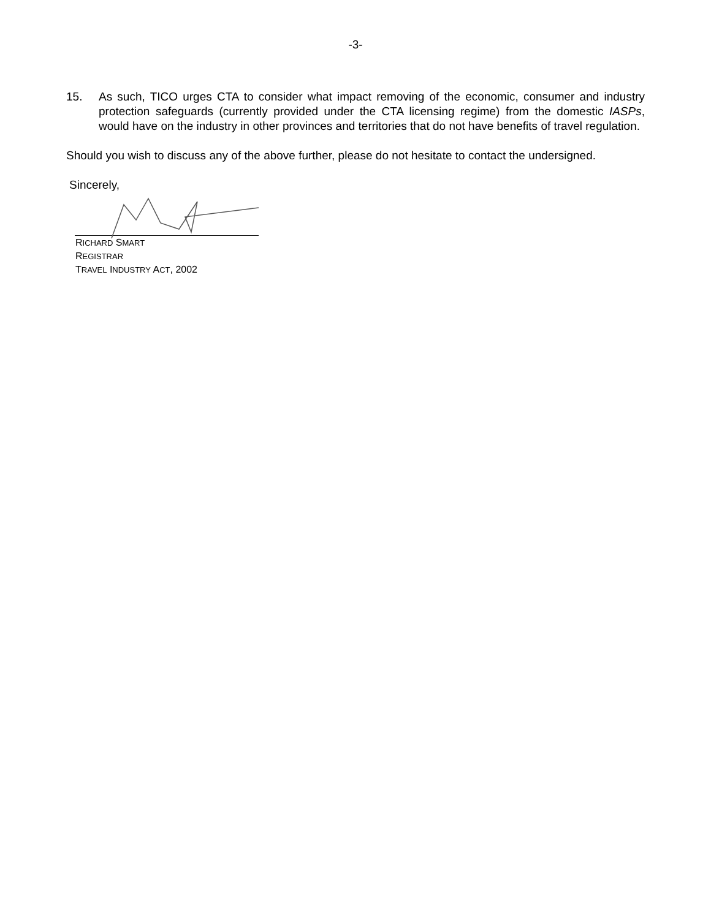-3-
15. As such, TICO urges CTA to consider what impact removing of the economic, consumer and industry protection safeguards (currently provided under the CTA licensing regime) from the domestic IASPs, would have on the industry in other provinces and territories that do not have benefits of travel regulation.
Should you wish to discuss any of the above further, please do not hesitate to contact the undersigned.
Sincerely,
RICHARD SMART
REGISTRAR
TRAVEL INDUSTRY ACT, 2002